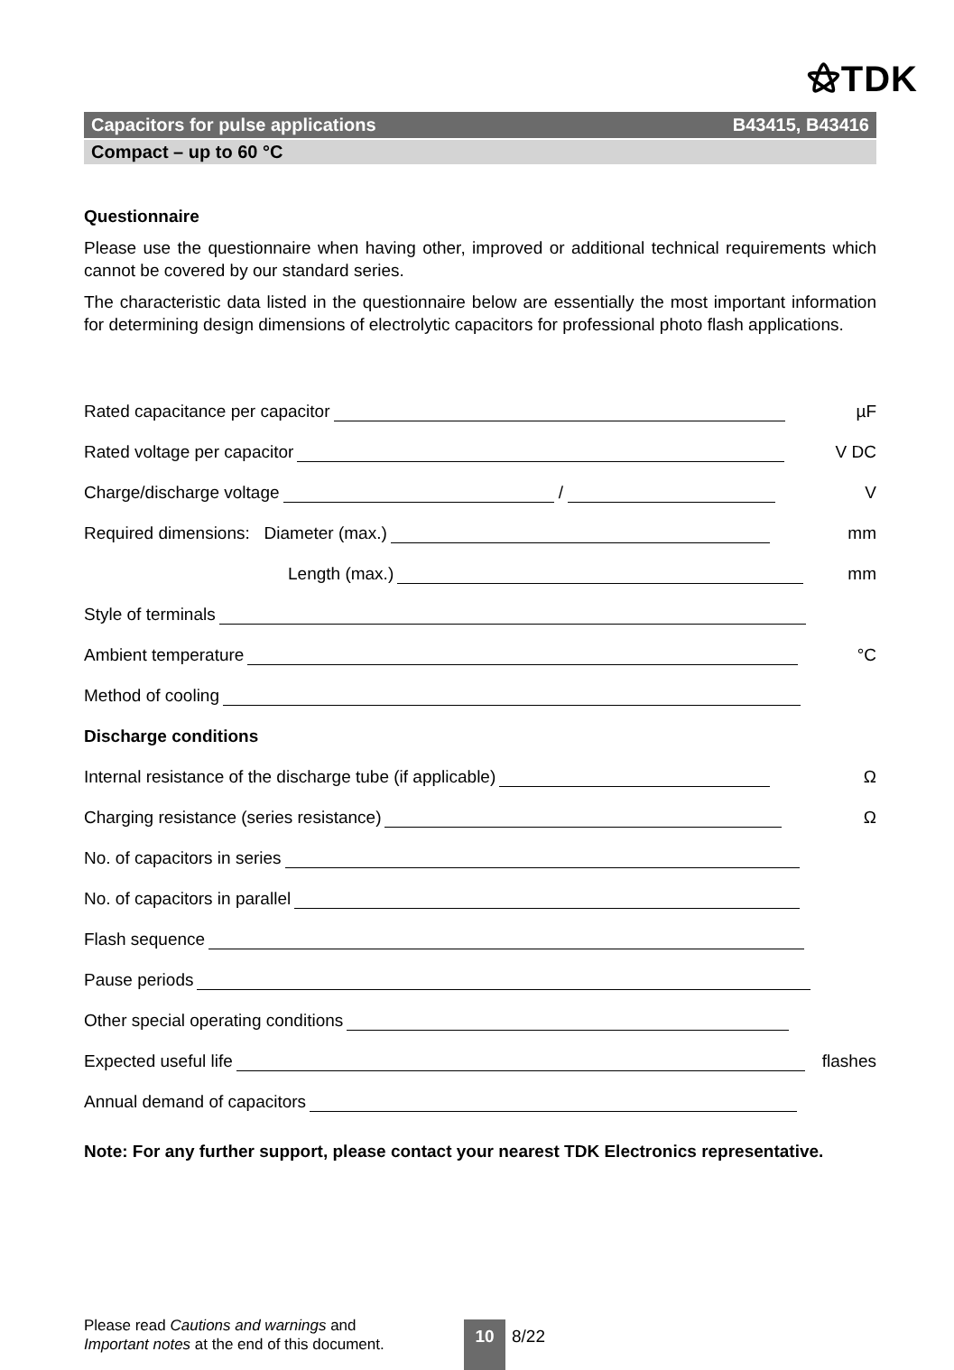⚝TDK
Capacitors for pulse applications B43415, B43416
Compact – up to 60 °C
Questionnaire
Please use the questionnaire when having other, improved or additional technical requirements which cannot be covered by our standard series.
The characteristic data listed in the questionnaire below are essentially the most important information for determining design dimensions of electrolytic capacitors for professional photo flash applications.
Rated capacitance per capacitor µF
Rated voltage per capacitor V DC
Charge/discharge voltage / V
Required dimensions: Diameter (max.) mm
Length (max.) mm
Style of terminals
Ambient temperature °C
Method of cooling
Discharge conditions
Internal resistance of the discharge tube (if applicable) Ω
Charging resistance (series resistance) Ω
No. of capacitors in series
No. of capacitors in parallel
Flash sequence
Pause periods
Other special operating conditions
Expected useful life flashes
Annual demand of capacitors
Note: For any further support, please contact your nearest TDK Electronics representative.
Please read Cautions and warnings and
Important notes at the end of this document.
10 8/22